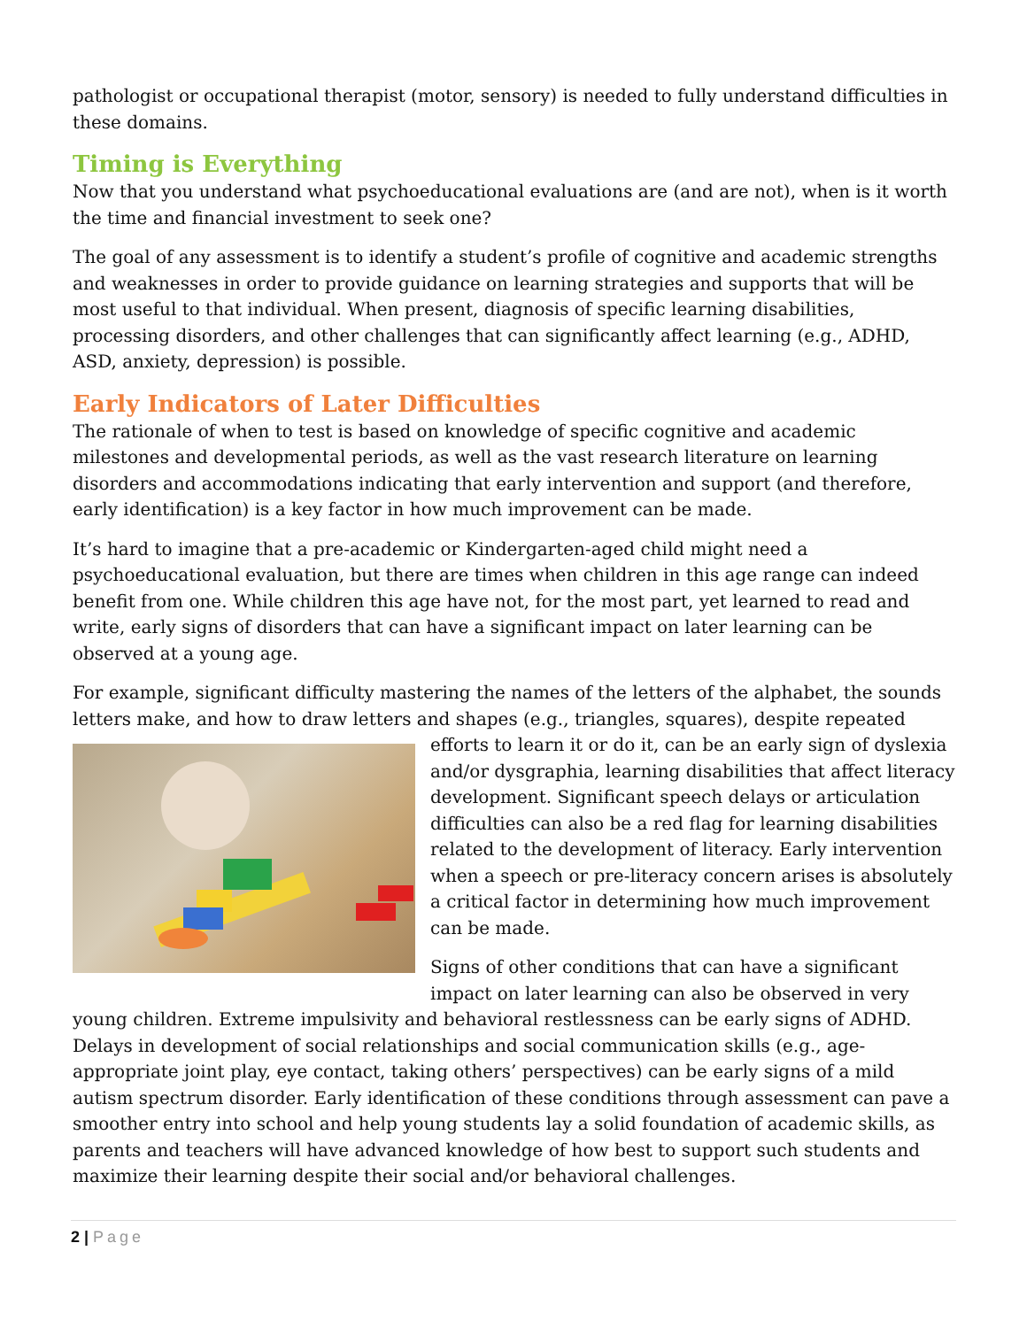pathologist or occupational therapist (motor, sensory) is needed to fully understand difficulties in these domains.
Timing is Everything
Now that you understand what psychoeducational evaluations are (and are not), when is it worth the time and financial investment to seek one?
The goal of any assessment is to identify a student’s profile of cognitive and academic strengths and weaknesses in order to provide guidance on learning strategies and supports that will be most useful to that individual. When present, diagnosis of specific learning disabilities, processing disorders, and other challenges that can significantly affect learning (e.g., ADHD, ASD, anxiety, depression) is possible.
Early Indicators of Later Difficulties
The rationale of when to test is based on knowledge of specific cognitive and academic milestones and developmental periods, as well as the vast research literature on learning disorders and accommodations indicating that early intervention and support (and therefore, early identification) is a key factor in how much improvement can be made.
It’s hard to imagine that a pre-academic or Kindergarten-aged child might need a psychoeducational evaluation, but there are times when children in this age range can indeed benefit from one. While children this age have not, for the most part, yet learned to read and write, early signs of disorders that can have a significant impact on later learning can be observed at a young age.
For example, significant difficulty mastering the names of the letters of the alphabet, the sounds letters make, and how to draw letters and shapes (e.g., triangles, squares), despite repeated efforts to learn it or do it, can be an early sign of dyslexia and/or dysgraphia, learning disabilities that affect literacy development. Significant speech delays or articulation difficulties can also be a red flag for learning disabilities related to the development of literacy. Early intervention when a speech or pre-literacy concern arises is absolutely a critical factor in determining how much improvement can be made.
Signs of other conditions that can have a significant impact on later learning can also be observed in very young children. Extreme impulsivity and behavioral restlessness can be early signs of ADHD. Delays in development of social relationships and social communication skills (e.g., age-appropriate joint play, eye contact, taking others’ perspectives) can be early signs of a mild autism spectrum disorder. Early identification of these conditions through assessment can pave a smoother entry into school and help young students lay a solid foundation of academic skills, as parents and teachers will have advanced knowledge of how best to support such students and maximize their learning despite their social and/or behavioral challenges.
2 | Page